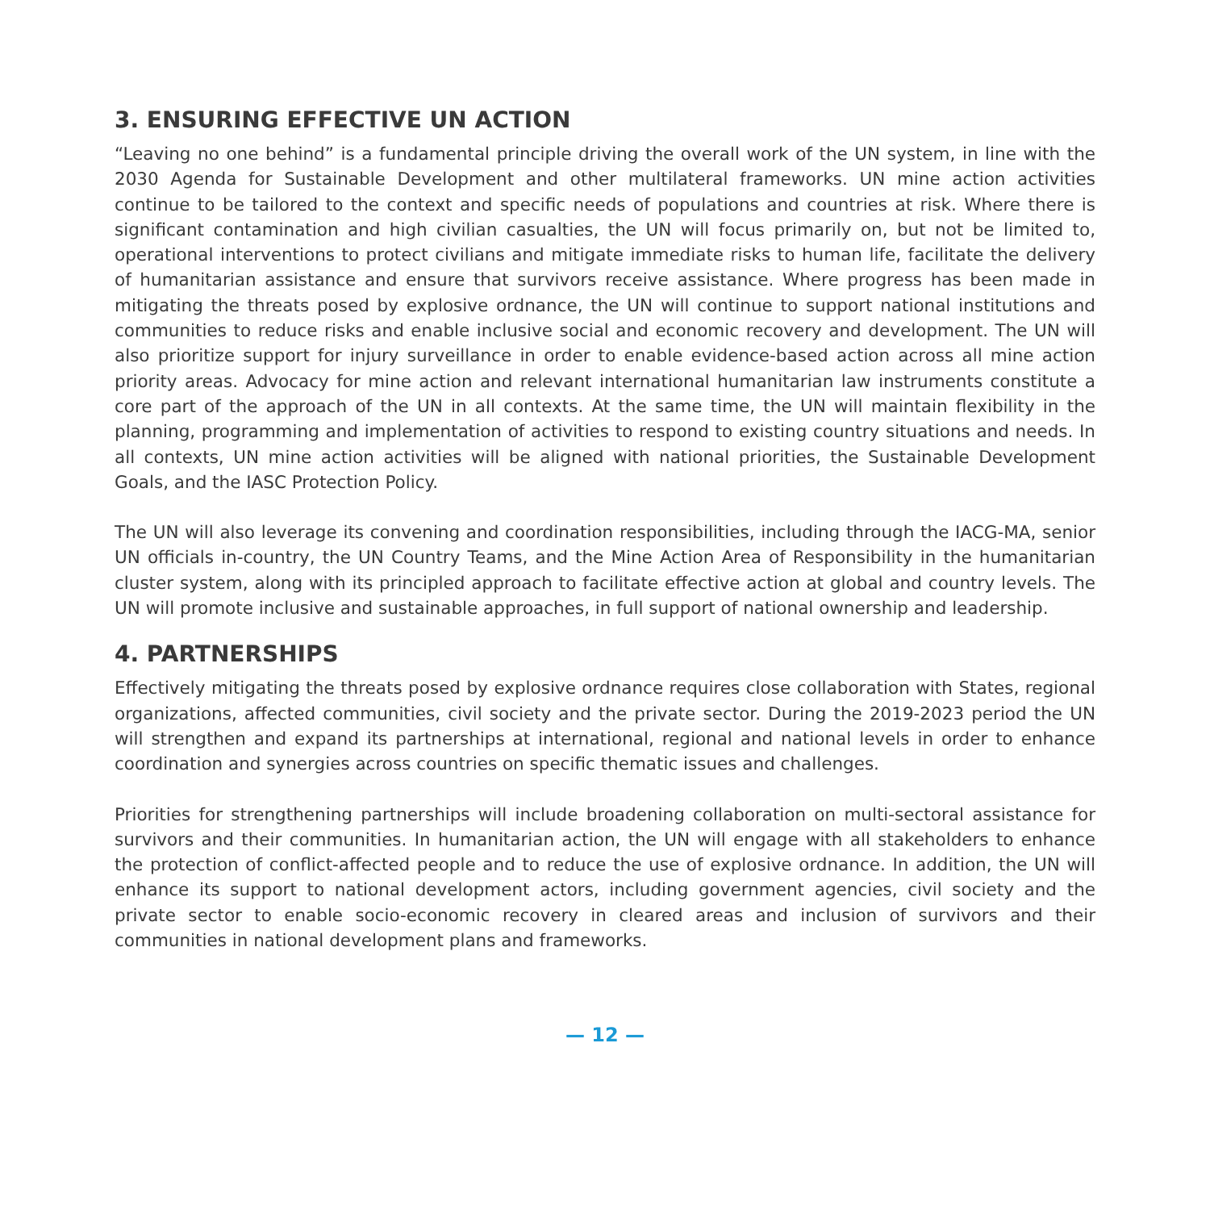3. ENSURING EFFECTIVE UN ACTION
“Leaving no one behind” is a fundamental principle driving the overall work of the UN system, in line with the 2030 Agenda for Sustainable Development and other multilateral frameworks. UN mine action activities continue to be tailored to the context and specific needs of populations and countries at risk. Where there is significant contamination and high civilian casualties, the UN will focus primarily on, but not be limited to, operational interventions to protect civilians and mitigate immediate risks to human life, facilitate the delivery of humanitarian assistance and ensure that survivors receive assistance. Where progress has been made in mitigating the threats posed by explosive ordnance, the UN will continue to support national institutions and communities to reduce risks and enable inclusive social and economic recovery and development. The UN will also prioritize support for injury surveillance in order to enable evidence-based action across all mine action priority areas. Advocacy for mine action and relevant international humanitarian law instruments constitute a core part of the approach of the UN in all contexts. At the same time, the UN will maintain flexibility in the planning, programming and implementation of activities to respond to existing country situations and needs. In all contexts, UN mine action activities will be aligned with national priorities, the Sustainable Development Goals, and the IASC Protection Policy.
The UN will also leverage its convening and coordination responsibilities, including through the IACG-MA, senior UN officials in-country, the UN Country Teams, and the Mine Action Area of Responsibility in the humanitarian cluster system, along with its principled approach to facilitate effective action at global and country levels. The UN will promote inclusive and sustainable approaches, in full support of national ownership and leadership.
4. PARTNERSHIPS
Effectively mitigating the threats posed by explosive ordnance requires close collaboration with States, regional organizations, affected communities, civil society and the private sector. During the 2019-2023 period the UN will strengthen and expand its partnerships at international, regional and national levels in order to enhance coordination and synergies across countries on specific thematic issues and challenges.
Priorities for strengthening partnerships will include broadening collaboration on multi-sectoral assistance for survivors and their communities. In humanitarian action, the UN will engage with all stakeholders to enhance the protection of conflict-affected people and to reduce the use of explosive ordnance. In addition, the UN will enhance its support to national development actors, including government agencies, civil society and the private sector to enable socio-economic recovery in cleared areas and inclusion of survivors and their communities in national development plans and frameworks.
— 12 —